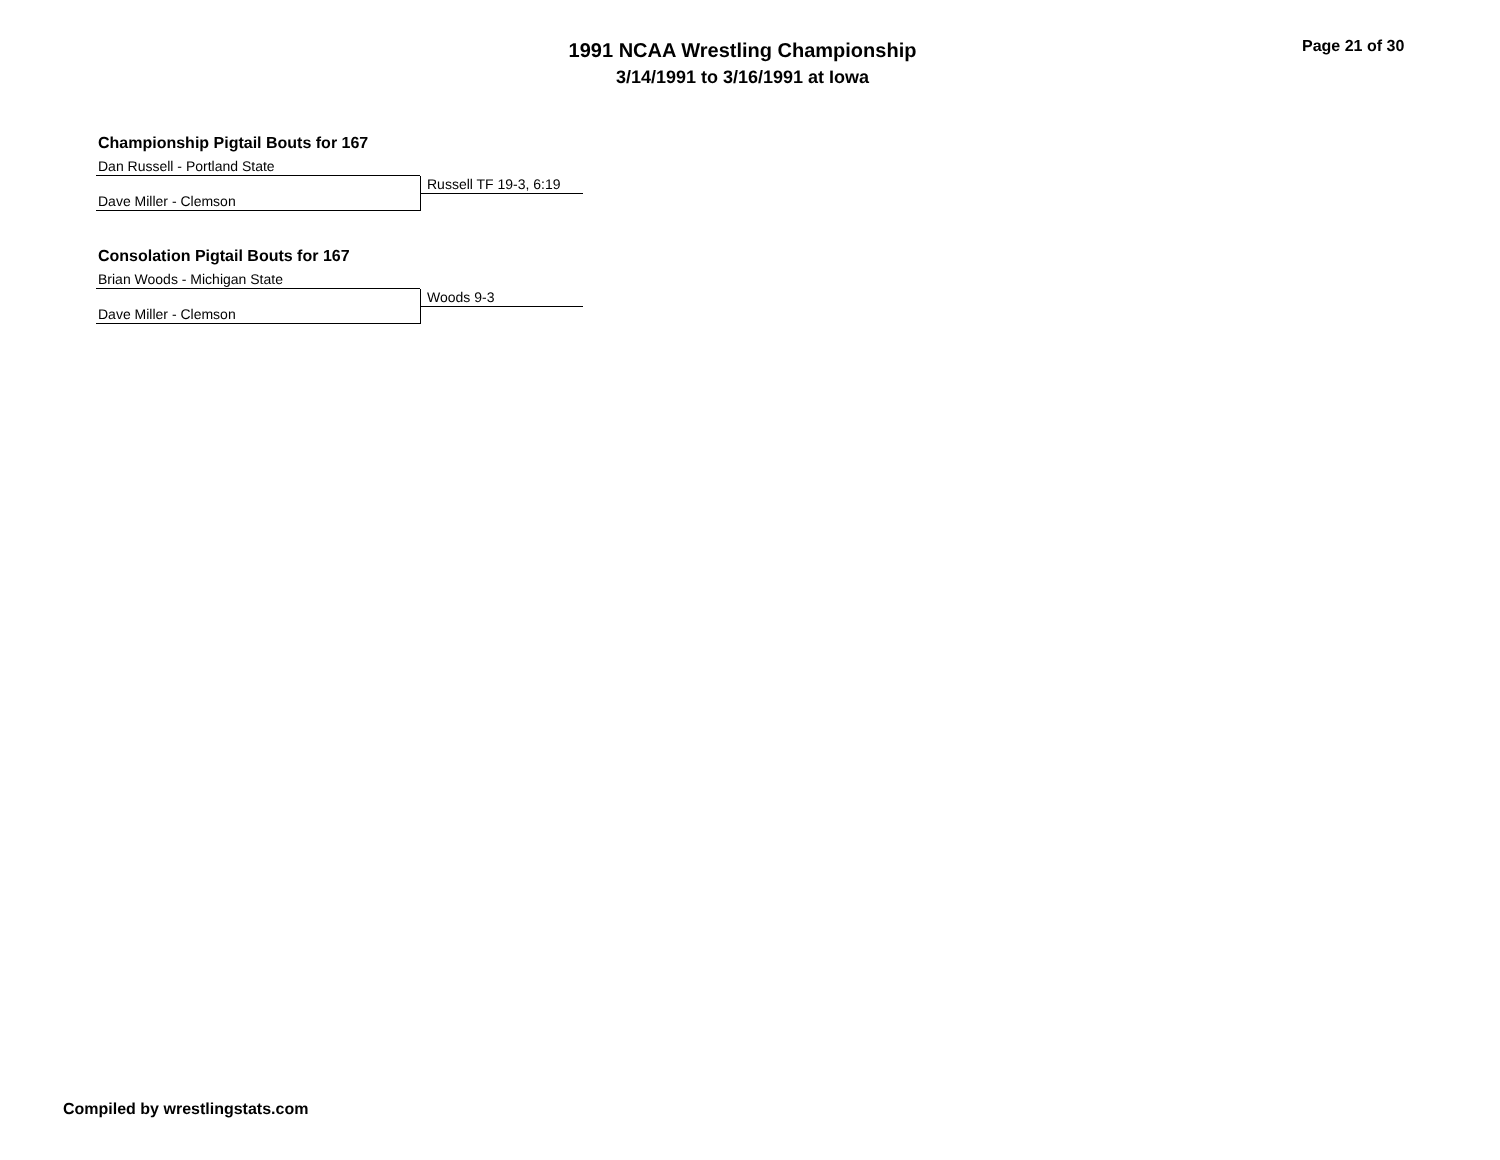1991 NCAA Wrestling Championship
3/14/1991 to 3/16/1991 at Iowa
Page 21 of 30
Championship Pigtail Bouts for 167
Dan Russell - Portland State
Russell TF 19-3, 6:19
Dave Miller - Clemson
Consolation Pigtail Bouts for 167
Brian Woods - Michigan State
Woods 9-3
Dave Miller - Clemson
Compiled by wrestlingstats.com